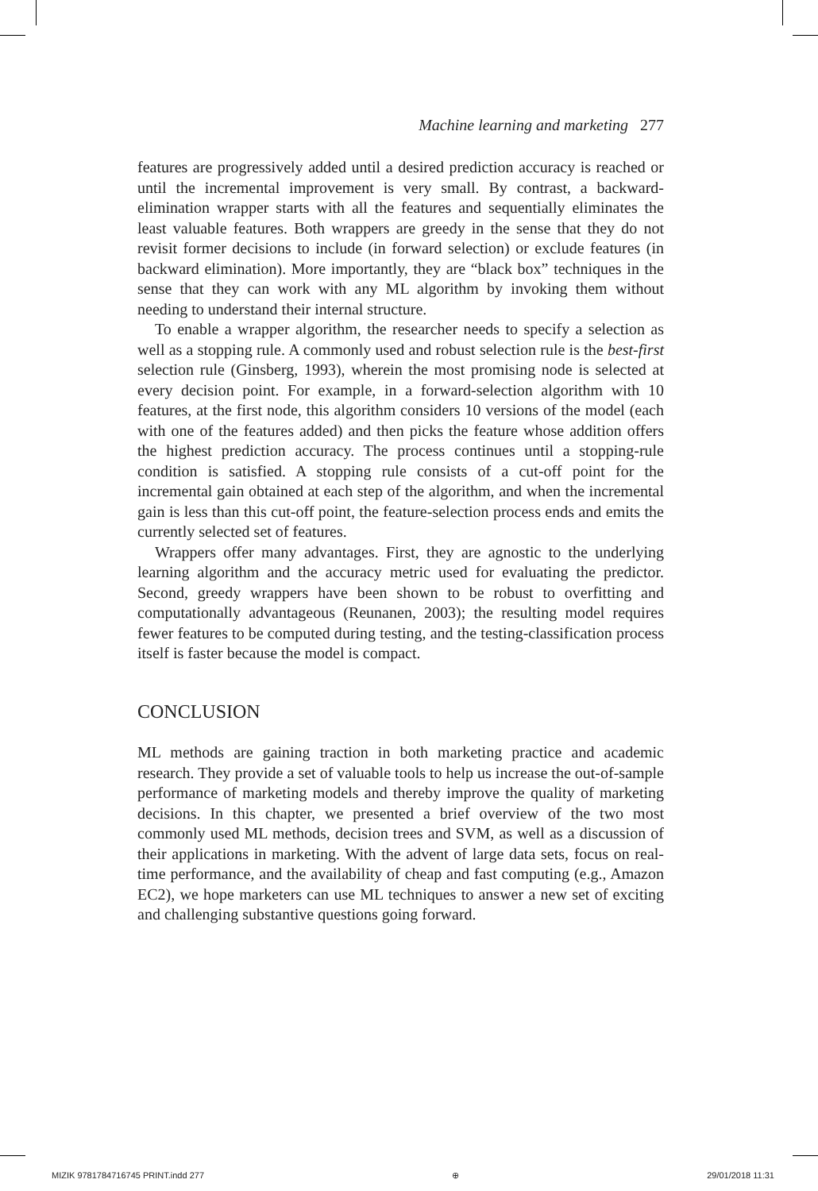Machine learning and marketing 277
features are progressively added until a desired prediction accuracy is reached or until the incremental improvement is very small. By contrast, a backward-elimination wrapper starts with all the features and sequentially eliminates the least valuable features. Both wrappers are greedy in the sense that they do not revisit former decisions to include (in forward selection) or exclude features (in backward elimination). More importantly, they are “black box” techniques in the sense that they can work with any ML algorithm by invoking them without needing to understand their internal structure.
To enable a wrapper algorithm, the researcher needs to specify a selection as well as a stopping rule. A commonly used and robust selection rule is the best-first selection rule (Ginsberg, 1993), wherein the most promising node is selected at every decision point. For example, in a forward-selection algorithm with 10 features, at the first node, this algorithm considers 10 versions of the model (each with one of the features added) and then picks the feature whose addition offers the highest prediction accuracy. The process continues until a stopping-rule condition is satisfied. A stopping rule consists of a cut-off point for the incremental gain obtained at each step of the algorithm, and when the incremental gain is less than this cut-off point, the feature-selection process ends and emits the currently selected set of features.
Wrappers offer many advantages. First, they are agnostic to the underlying learning algorithm and the accuracy metric used for evaluating the predictor. Second, greedy wrappers have been shown to be robust to overfitting and computationally advantageous (Reunanen, 2003); the resulting model requires fewer features to be computed during testing, and the testing-classification process itself is faster because the model is compact.
CONCLUSION
ML methods are gaining traction in both marketing practice and academic research. They provide a set of valuable tools to help us increase the out-of-sample performance of marketing models and thereby improve the quality of marketing decisions. In this chapter, we presented a brief overview of the two most commonly used ML methods, decision trees and SVM, as well as a discussion of their applications in marketing. With the advent of large data sets, focus on real-time performance, and the availability of cheap and fast computing (e.g., Amazon EC2), we hope marketers can use ML techniques to answer a new set of exciting and challenging substantive questions going forward.
MIZIK 9781784716745 PRINT.indd 277 ⊕ 29/01/2018 11:31